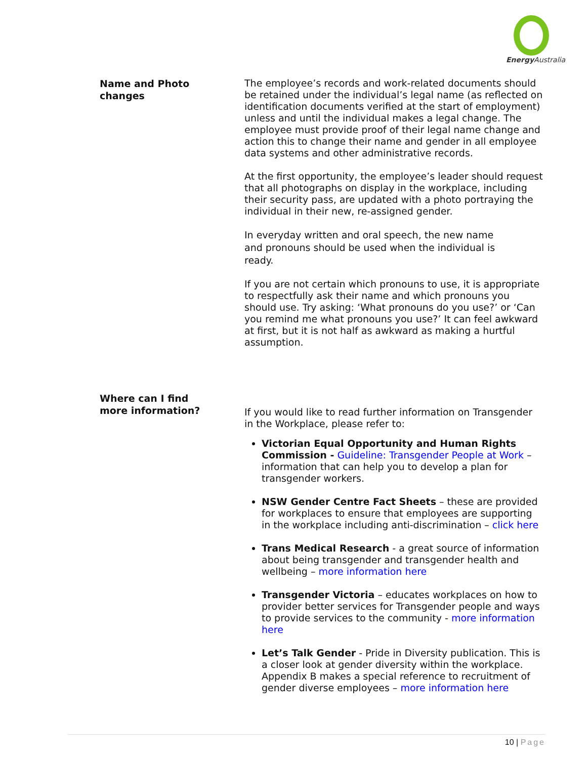Energy Australia
Name and Photo
changes
The employee’s records and work-related documents should be retained under the individual’s legal name (as reflected on identification documents verified at the start of employment) unless and until the individual makes a legal change. The employee must provide proof of their legal name change and action this to change their name and gender in all employee data systems and other administrative records.
At the first opportunity, the employee’s leader should request that all photographs on display in the workplace, including their security pass, are updated with a photo portraying the individual in their new, re-assigned gender.
In everyday written and oral speech, the new name
and pronouns should be used when the individual is
ready.
If you are not certain which pronouns to use, it is appropriate to respectfully ask their name and which pronouns you should use. Try asking: ‘What pronouns do you use?’ or ‘Can you remind me what pronouns you use?’ It can feel awkward at first, but it is not half as awkward as making a hurtful assumption.
Where can I find
more information?
If you would like to read further information on Transgender in the Workplace, please refer to:
Victorian Equal Opportunity and Human Rights Commission - Guideline: Transgender People at Work – information that can help you to develop a plan for transgender workers.
NSW Gender Centre Fact Sheets – these are provided for workplaces to ensure that employees are supporting in the workplace including anti-discrimination – click here
Trans Medical Research - a great source of information about being transgender and transgender health and wellbeing – more information here
Transgender Victoria – educates workplaces on how to provider better services for Transgender people and ways to provide services to the community - more information here
Let’s Talk Gender - Pride in Diversity publication. This is a closer look at gender diversity within the workplace. Appendix B makes a special reference to recruitment of gender diverse employees – more information here
10 | Page